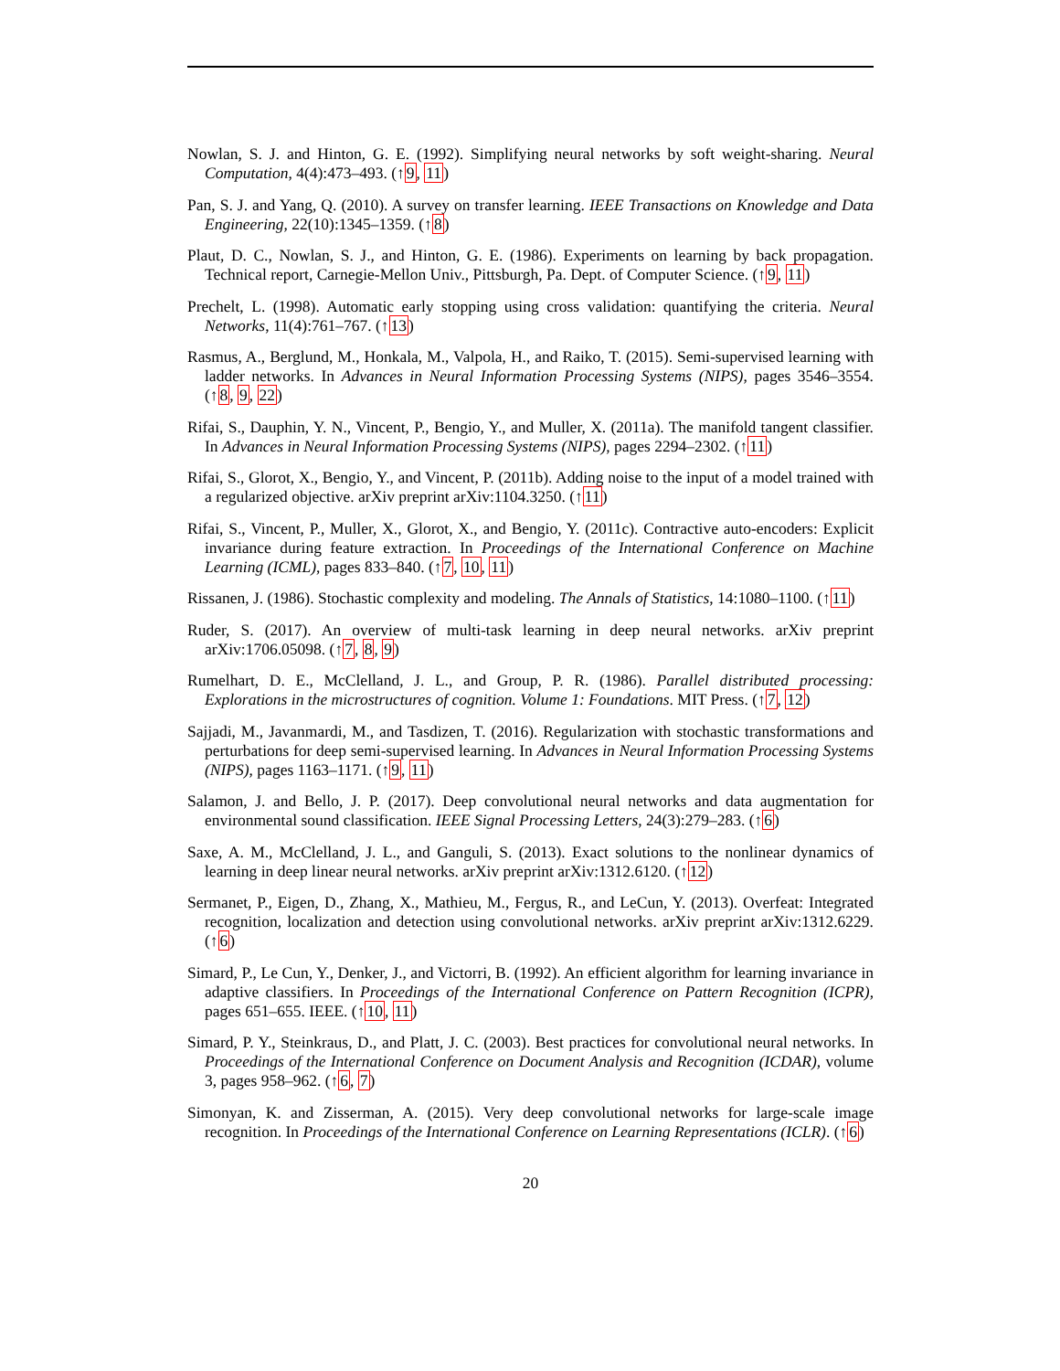Nowlan, S. J. and Hinton, G. E. (1992). Simplifying neural networks by soft weight-sharing. Neural Computation, 4(4):473–493. (↑9, 11)
Pan, S. J. and Yang, Q. (2010). A survey on transfer learning. IEEE Transactions on Knowledge and Data Engineering, 22(10):1345–1359. (↑8)
Plaut, D. C., Nowlan, S. J., and Hinton, G. E. (1986). Experiments on learning by back propagation. Technical report, Carnegie-Mellon Univ., Pittsburgh, Pa. Dept. of Computer Science. (↑9, 11)
Prechelt, L. (1998). Automatic early stopping using cross validation: quantifying the criteria. Neural Networks, 11(4):761–767. (↑13)
Rasmus, A., Berglund, M., Honkala, M., Valpola, H., and Raiko, T. (2015). Semi-supervised learning with ladder networks. In Advances in Neural Information Processing Systems (NIPS), pages 3546–3554. (↑8, 9, 22)
Rifai, S., Dauphin, Y. N., Vincent, P., Bengio, Y., and Muller, X. (2011a). The manifold tangent classifier. In Advances in Neural Information Processing Systems (NIPS), pages 2294–2302. (↑11)
Rifai, S., Glorot, X., Bengio, Y., and Vincent, P. (2011b). Adding noise to the input of a model trained with a regularized objective. arXiv preprint arXiv:1104.3250. (↑11)
Rifai, S., Vincent, P., Muller, X., Glorot, X., and Bengio, Y. (2011c). Contractive auto-encoders: Explicit invariance during feature extraction. In Proceedings of the International Conference on Machine Learning (ICML), pages 833–840. (↑7, 10, 11)
Rissanen, J. (1986). Stochastic complexity and modeling. The Annals of Statistics, 14:1080–1100. (↑11)
Ruder, S. (2017). An overview of multi-task learning in deep neural networks. arXiv preprint arXiv:1706.05098. (↑7, 8, 9)
Rumelhart, D. E., McClelland, J. L., and Group, P. R. (1986). Parallel distributed processing: Explorations in the microstructures of cognition. Volume 1: Foundations. MIT Press. (↑7, 12)
Sajjadi, M., Javanmardi, M., and Tasdizen, T. (2016). Regularization with stochastic transformations and perturbations for deep semi-supervised learning. In Advances in Neural Information Processing Systems (NIPS), pages 1163–1171. (↑9, 11)
Salamon, J. and Bello, J. P. (2017). Deep convolutional neural networks and data augmentation for environmental sound classification. IEEE Signal Processing Letters, 24(3):279–283. (↑6)
Saxe, A. M., McClelland, J. L., and Ganguli, S. (2013). Exact solutions to the nonlinear dynamics of learning in deep linear neural networks. arXiv preprint arXiv:1312.6120. (↑12)
Sermanet, P., Eigen, D., Zhang, X., Mathieu, M., Fergus, R., and LeCun, Y. (2013). Overfeat: Integrated recognition, localization and detection using convolutional networks. arXiv preprint arXiv:1312.6229. (↑6)
Simard, P., Le Cun, Y., Denker, J., and Victorri, B. (1992). An efficient algorithm for learning invariance in adaptive classifiers. In Proceedings of the International Conference on Pattern Recognition (ICPR), pages 651–655. IEEE. (↑10, 11)
Simard, P. Y., Steinkraus, D., and Platt, J. C. (2003). Best practices for convolutional neural networks. In Proceedings of the International Conference on Document Analysis and Recognition (ICDAR), volume 3, pages 958–962. (↑6, 7)
Simonyan, K. and Zisserman, A. (2015). Very deep convolutional networks for large-scale image recognition. In Proceedings of the International Conference on Learning Representations (ICLR). (↑6)
20